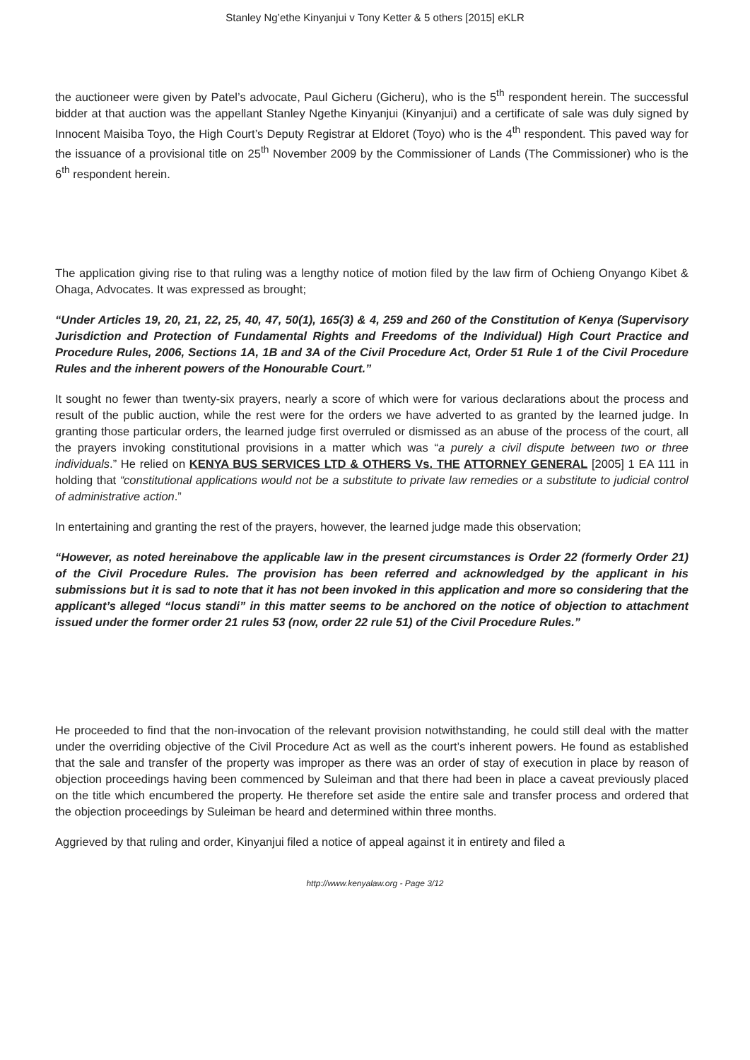Stanley Ng’ethe Kinyanjui v Tony Ketter & 5 others [2015] eKLR
the auctioneer were given by Patel’s advocate, Paul Gicheru (Gicheru), who is the 5<sup>th</sup> respondent herein. The successful bidder at that auction was the appellant Stanley Ngethe Kinyanjui (Kinyanjui) and a certificate of sale was duly signed by Innocent Maisiba Toyo, the High Court’s Deputy Registrar at Eldoret (Toyo) who is the 4<sup>th</sup> respondent. This paved way for the issuance of a provisional title on 25<sup>th</sup> November 2009 by the Commissioner of Lands (The Commissioner) who is the 6<sup>th</sup> respondent herein.
The application giving rise to that ruling was a lengthy notice of motion filed by the law firm of Ochieng Onyango Kibet & Ohaga, Advocates. It was expressed as brought;
“Under Articles 19, 20, 21, 22, 25, 40, 47, 50(1), 165(3) & 4, 259 and 260 of the Constitution of Kenya (Supervisory Jurisdiction and Protection of Fundamental Rights and Freedoms of the Individual) High Court Practice and Procedure Rules, 2006, Sections 1A, 1B and 3A of the Civil Procedure Act, Order 51 Rule 1 of the Civil Procedure Rules and the inherent powers of the Honourable Court.”
It sought no fewer than twenty-six prayers, nearly a score of which were for various declarations about the process and result of the public auction, while the rest were for the orders we have adverted to as granted by the learned judge. In granting those particular orders, the learned judge first overruled or dismissed as an abuse of the process of the court, all the prayers invoking constitutional provisions in a matter which was “a purely a civil dispute between two or three individuals.” He relied on KENYA BUS SERVICES LTD & OTHERS Vs. THE ATTORNEY GENERAL [2005] 1 EA 111 in holding that “constitutional applications would not be a substitute to private law remedies or a substitute to judicial control of administrative action.”
In entertaining and granting the rest of the prayers, however, the learned judge made this observation;
“However, as noted hereinabove the applicable law in the present circumstances is Order 22 (formerly Order 21) of the Civil Procedure Rules. The provision has been referred and acknowledged by the applicant in his submissions but it is sad to note that it has not been invoked in this application and more so considering that the applicant’s alleged “locus standi” in this matter seems to be anchored on the notice of objection to attachment issued under the former order 21 rules 53 (now, order 22 rule 51) of the Civil Procedure Rules.”
He proceeded to find that the non-invocation of the relevant provision notwithstanding, he could still deal with the matter under the overriding objective of the Civil Procedure Act as well as the court’s inherent powers. He found as established that the sale and transfer of the property was improper as there was an order of stay of execution in place by reason of objection proceedings having been commenced by Suleiman and that there had been in place a caveat previously placed on the title which encumbered the property. He therefore set aside the entire sale and transfer process and ordered that the objection proceedings by Suleiman be heard and determined within three months.
Aggrieved by that ruling and order, Kinyanjui filed a notice of appeal against it in entirety and filed a
http://www.kenyalaw.org - Page 3/12